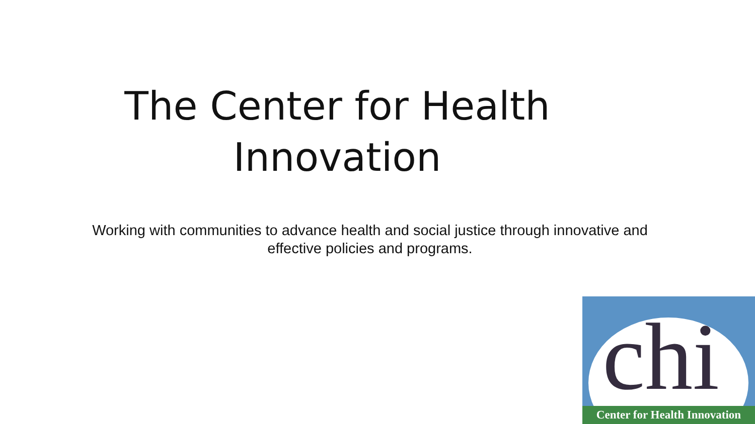The Center for Health
Innovation
Working with communities to advance health and social justice through innovative and effective policies and programs.
chi
Center for Health Innovation